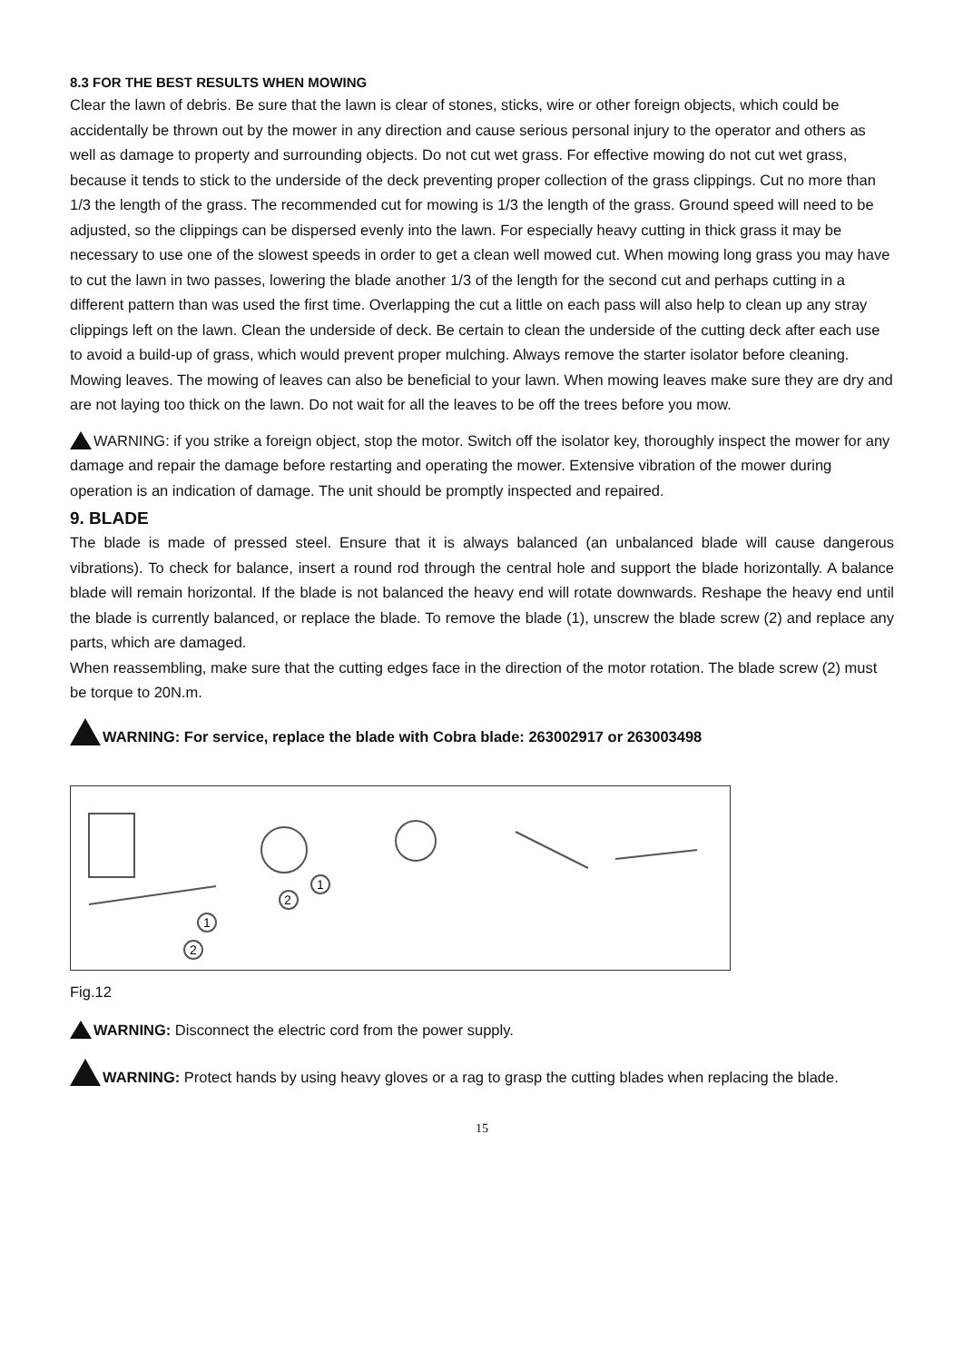8.3 FOR THE BEST RESULTS WHEN MOWING
Clear the lawn of debris. Be sure that the lawn is clear of stones, sticks, wire or other foreign objects, which could be accidentally be thrown out by the mower in any direction and cause serious personal injury to the operator and others as well as damage to property and surrounding objects. Do not cut wet grass. For effective mowing do not cut wet grass, because it tends to stick to the underside of the deck preventing proper collection of the grass clippings. Cut no more than 1/3 the length of the grass. The recommended cut for mowing is 1/3 the length of the grass. Ground speed will need to be adjusted, so the clippings can be dispersed evenly into the lawn. For especially heavy cutting in thick grass it may be necessary to use one of the slowest speeds in order to get a clean well mowed cut. When mowing long grass you may have to cut the lawn in two passes, lowering the blade another 1/3 of the length for the second cut and perhaps cutting in a different pattern than was used the first time. Overlapping the cut a little on each pass will also help to clean up any stray clippings left on the lawn. Clean the underside of deck. Be certain to clean the underside of the cutting deck after each use to avoid a build-up of grass, which would prevent proper mulching. Always remove the starter isolator before cleaning. Mowing leaves. The mowing of leaves can also be beneficial to your lawn. When mowing leaves make sure they are dry and are not laying too thick on the lawn. Do not wait for all the leaves to be off the trees before you mow.
WARNING: if you strike a foreign object, stop the motor. Switch off the isolator key, thoroughly inspect the mower for any damage and repair the damage before restarting and operating the mower. Extensive vibration of the mower during operation is an indication of damage. The unit should be promptly inspected and repaired.
9. BLADE
The blade is made of pressed steel. Ensure that it is always balanced (an unbalanced blade will cause dangerous vibrations). To check for balance, insert a round rod through the central hole and support the blade horizontally. A balance blade will remain horizontal. If the blade is not balanced the heavy end will rotate downwards. Reshape the heavy end until the blade is currently balanced, or replace the blade. To remove the blade (1), unscrew the blade screw (2) and replace any parts, which are damaged.
When reassembling, make sure that the cutting edges face in the direction of the motor rotation. The blade screw (2) must be torque to 20N.m.
WARNING: For service, replace the blade with Cobra blade: 263002917 or 263003498
2
1
1
2
Fig.12
WARNING: Disconnect the electric cord from the power supply.
WARNING: Protect hands by using heavy gloves or a rag to grasp the cutting blades when replacing the blade.
15